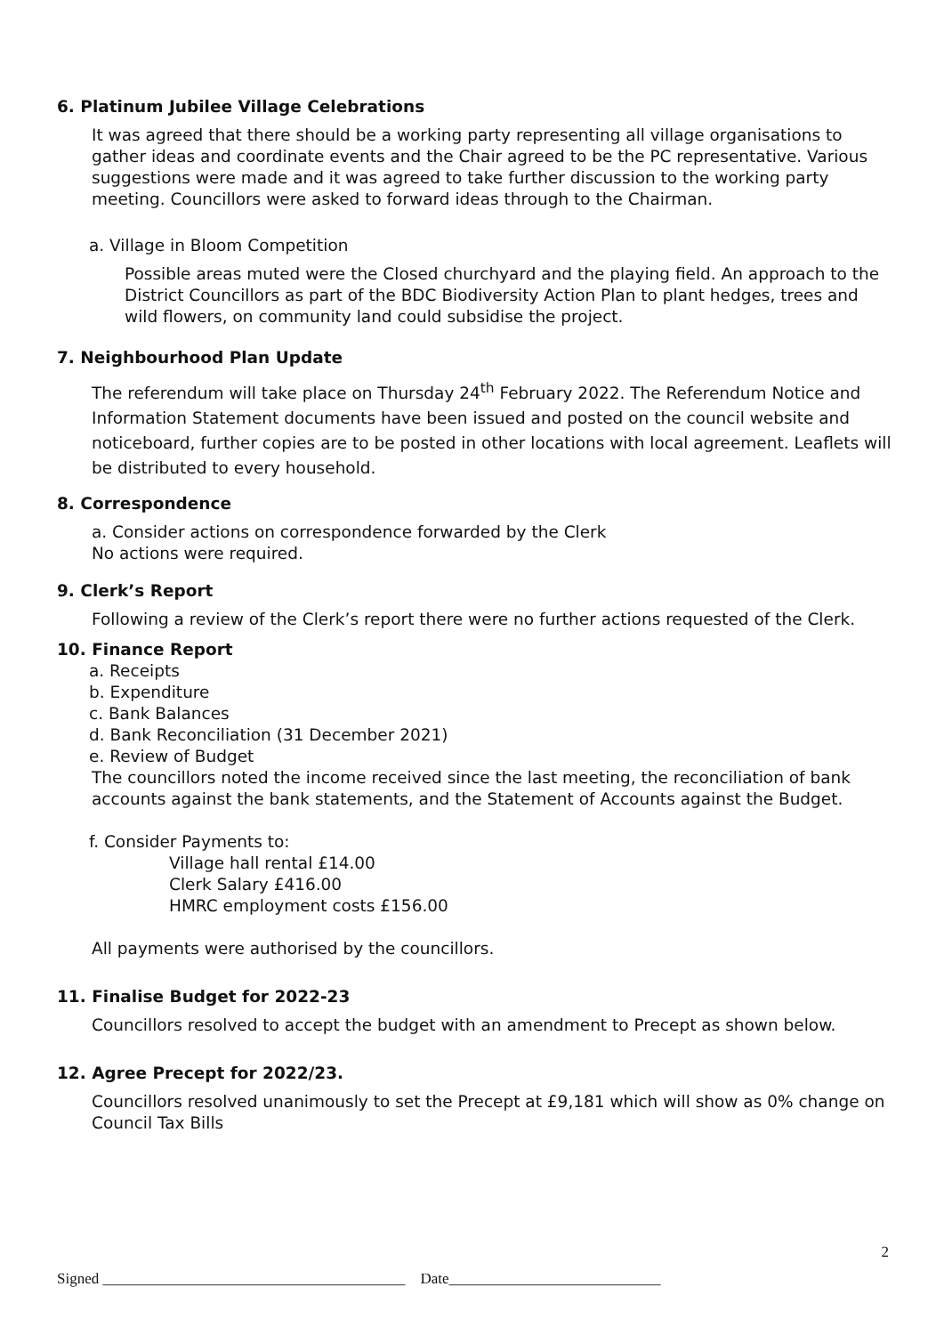6. Platinum Jubilee Village Celebrations
It was agreed that there should be a working party representing all village organisations to gather ideas and coordinate events and the Chair agreed to be the PC representative. Various suggestions were made and it was agreed to take further discussion to the working party meeting. Councillors were asked to forward ideas through to the Chairman.
a. Village in Bloom Competition
Possible areas muted were the Closed churchyard and the playing field. An approach to the District Councillors as part of the BDC Biodiversity Action Plan to plant hedges, trees and wild flowers, on community land could subsidise the project.
7. Neighbourhood Plan Update
The referendum will take place on Thursday 24<sup>th</sup> February 2022. The Referendum Notice and Information Statement documents have been issued and posted on the council website and noticeboard, further copies are to be posted in other locations with local agreement. Leaflets will be distributed to every household.
8. Correspondence
a. Consider actions on correspondence forwarded by the Clerk
No actions were required.
9. Clerk’s Report
Following a review of the Clerk’s report there were no further actions requested of the Clerk.
10. Finance Report
a. Receipts
b. Expenditure
c. Bank Balances
d. Bank Reconciliation (31 December 2021)
e. Review of Budget
The councillors noted the income received since the last meeting, the reconciliation of bank accounts against the bank statements, and the Statement of Accounts against the Budget.
f. Consider Payments to:
Village hall rental £14.00
Clerk Salary £416.00
HMRC employment costs £156.00
All payments were authorised by the councillors.
11. Finalise Budget for 2022-23
Councillors resolved to accept the budget with an amendment to Precept as shown below.
12. Agree Precept for 2022/23.
Councillors resolved unanimously to set the Precept at £9,181 which will show as 0% change on Council Tax Bills
2
Signed ________________________________________ Date____________________________